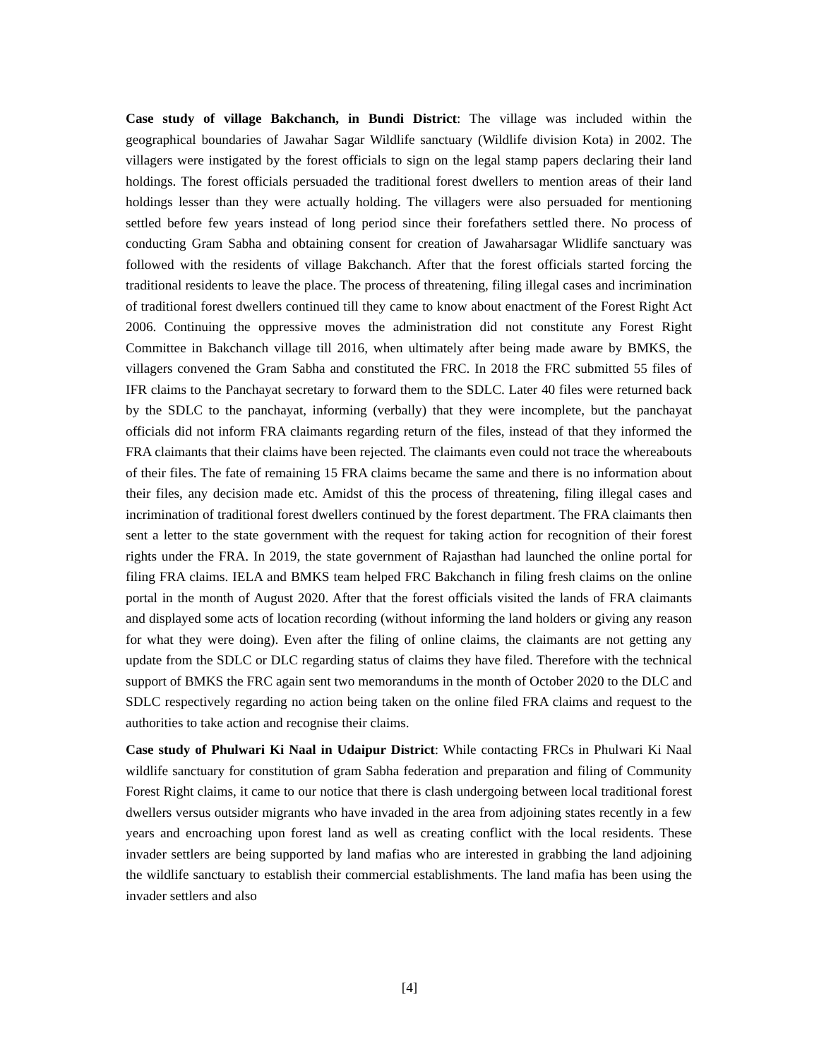Case study of village Bakchanch, in Bundi District: The village was included within the geographical boundaries of Jawahar Sagar Wildlife sanctuary (Wildlife division Kota) in 2002. The villagers were instigated by the forest officials to sign on the legal stamp papers declaring their land holdings. The forest officials persuaded the traditional forest dwellers to mention areas of their land holdings lesser than they were actually holding. The villagers were also persuaded for mentioning settled before few years instead of long period since their forefathers settled there. No process of conducting Gram Sabha and obtaining consent for creation of Jawaharsagar Wlidlife sanctuary was followed with the residents of village Bakchanch. After that the forest officials started forcing the traditional residents to leave the place. The process of threatening, filing illegal cases and incrimination of traditional forest dwellers continued till they came to know about enactment of the Forest Right Act 2006. Continuing the oppressive moves the administration did not constitute any Forest Right Committee in Bakchanch village till 2016, when ultimately after being made aware by BMKS, the villagers convened the Gram Sabha and constituted the FRC. In 2018 the FRC submitted 55 files of IFR claims to the Panchayat secretary to forward them to the SDLC. Later 40 files were returned back by the SDLC to the panchayat, informing (verbally) that they were incomplete, but the panchayat officials did not inform FRA claimants regarding return of the files, instead of that they informed the FRA claimants that their claims have been rejected. The claimants even could not trace the whereabouts of their files. The fate of remaining 15 FRA claims became the same and there is no information about their files, any decision made etc. Amidst of this the process of threatening, filing illegal cases and incrimination of traditional forest dwellers continued by the forest department. The FRA claimants then sent a letter to the state government with the request for taking action for recognition of their forest rights under the FRA. In 2019, the state government of Rajasthan had launched the online portal for filing FRA claims. IELA and BMKS team helped FRC Bakchanch in filing fresh claims on the online portal in the month of August 2020. After that the forest officials visited the lands of FRA claimants and displayed some acts of location recording (without informing the land holders or giving any reason for what they were doing). Even after the filing of online claims, the claimants are not getting any update from the SDLC or DLC regarding status of claims they have filed. Therefore with the technical support of BMKS the FRC again sent two memorandums in the month of October 2020 to the DLC and SDLC respectively regarding no action being taken on the online filed FRA claims and request to the authorities to take action and recognise their claims.
Case study of Phulwari Ki Naal in Udaipur District: While contacting FRCs in Phulwari Ki Naal wildlife sanctuary for constitution of gram Sabha federation and preparation and filing of Community Forest Right claims, it came to our notice that there is clash undergoing between local traditional forest dwellers versus outsider migrants who have invaded in the area from adjoining states recently in a few years and encroaching upon forest land as well as creating conflict with the local residents. These invader settlers are being supported by land mafias who are interested in grabbing the land adjoining the wildlife sanctuary to establish their commercial establishments. The land mafia has been using the invader settlers and also
[4]